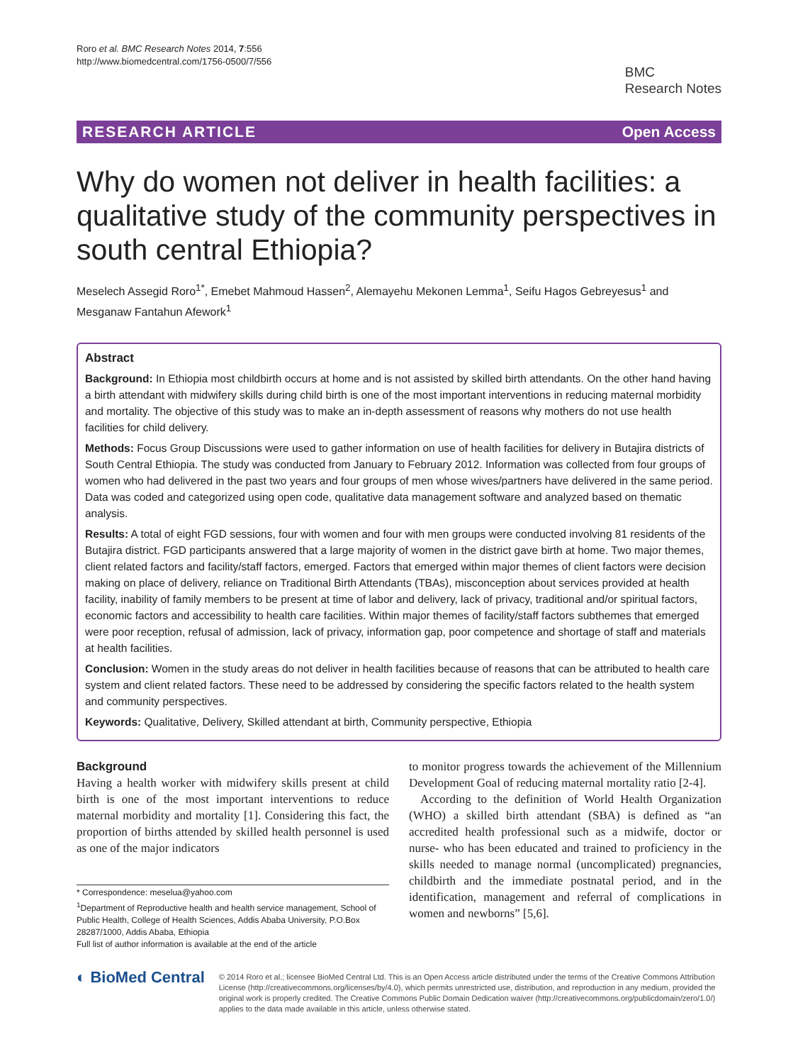Roro et al. BMC Research Notes 2014, 7:556
http://www.biomedcentral.com/1756-0500/7/556
BMC
Research Notes
RESEARCH ARTICLE Open Access
Why do women not deliver in health facilities: a qualitative study of the community perspectives in south central Ethiopia?
Meselech Assegid Roro<sup>1*</sup>, Emebet Mahmoud Hassen<sup>2</sup>, Alemayehu Mekonen Lemma<sup>1</sup>, Seifu Hagos Gebreyesus<sup>1</sup> and Mesganaw Fantahun Afework<sup>1</sup>
Abstract
Background: In Ethiopia most childbirth occurs at home and is not assisted by skilled birth attendants. On the other hand having a birth attendant with midwifery skills during child birth is one of the most important interventions in reducing maternal morbidity and mortality. The objective of this study was to make an in-depth assessment of reasons why mothers do not use health facilities for child delivery.
Methods: Focus Group Discussions were used to gather information on use of health facilities for delivery in Butajira districts of South Central Ethiopia. The study was conducted from January to February 2012. Information was collected from four groups of women who had delivered in the past two years and four groups of men whose wives/partners have delivered in the same period. Data was coded and categorized using open code, qualitative data management software and analyzed based on thematic analysis.
Results: A total of eight FGD sessions, four with women and four with men groups were conducted involving 81 residents of the Butajira district. FGD participants answered that a large majority of women in the district gave birth at home. Two major themes, client related factors and facility/staff factors, emerged. Factors that emerged within major themes of client factors were decision making on place of delivery, reliance on Traditional Birth Attendants (TBAs), misconception about services provided at health facility, inability of family members to be present at time of labor and delivery, lack of privacy, traditional and/or spiritual factors, economic factors and accessibility to health care facilities. Within major themes of facility/staff factors subthemes that emerged were poor reception, refusal of admission, lack of privacy, information gap, poor competence and shortage of staff and materials at health facilities.
Conclusion: Women in the study areas do not deliver in health facilities because of reasons that can be attributed to health care system and client related factors. These need to be addressed by considering the specific factors related to the health system and community perspectives.
Keywords: Qualitative, Delivery, Skilled attendant at birth, Community perspective, Ethiopia
Background
Having a health worker with midwifery skills present at child birth is one of the most important interventions to reduce maternal morbidity and mortality [1]. Considering this fact, the proportion of births attended by skilled health personnel is used as one of the major indicators
* Correspondence: meselua@yahoo.com
<sup>1</sup> Department of Reproductive health and health service management, School of Public Health, College of Health Sciences, Addis Ababa University, P.O.Box 28287/1000, Addis Ababa, Ethiopia
Full list of author information is available at the end of the article
to monitor progress towards the achievement of the Millennium Development Goal of reducing maternal mortality ratio [2-4].
According to the definition of World Health Organization (WHO) a skilled birth attendant (SBA) is defined as “an accredited health professional such as a midwife, doctor or nurse- who has been educated and trained to proficiency in the skills needed to manage normal (uncomplicated) pregnancies, childbirth and the immediate postnatal period, and in the identification, management and referral of complications in women and newborns” [5,6].
◐ BioMed Central
© 2014 Roro et al.; licensee BioMed Central Ltd. This is an Open Access article distributed under the terms of the Creative Commons Attribution License (http://creativecommons.org/licenses/by/4.0), which permits unrestricted use, distribution, and reproduction in any medium, provided the original work is properly credited. The Creative Commons Public Domain Dedication waiver (http://creativecommons.org/publicdomain/zero/1.0/) applies to the data made available in this article, unless otherwise stated.